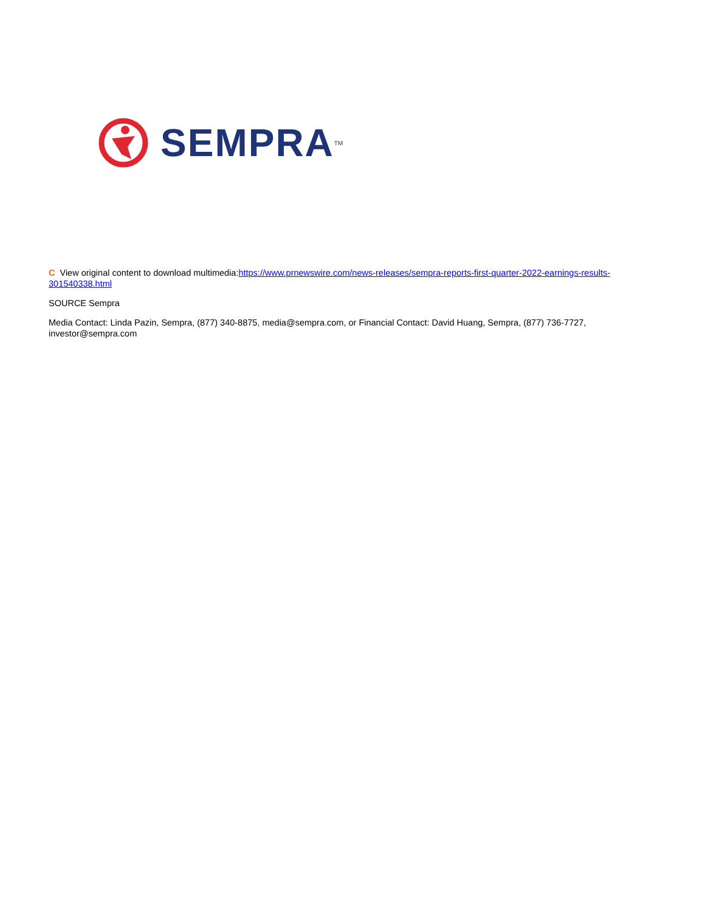SEMPRA<sup>TM</sup>
C View original content to download multimedia:https://www.prnewswire.com/news-releases/sempra-reports-first-quarter-2022-earnings-results-301540338.html
SOURCE Sempra
Media Contact: Linda Pazin, Sempra, (877) 340-8875, media@sempra.com, or Financial Contact: David Huang, Sempra, (877) 736-7727, investor@sempra.com